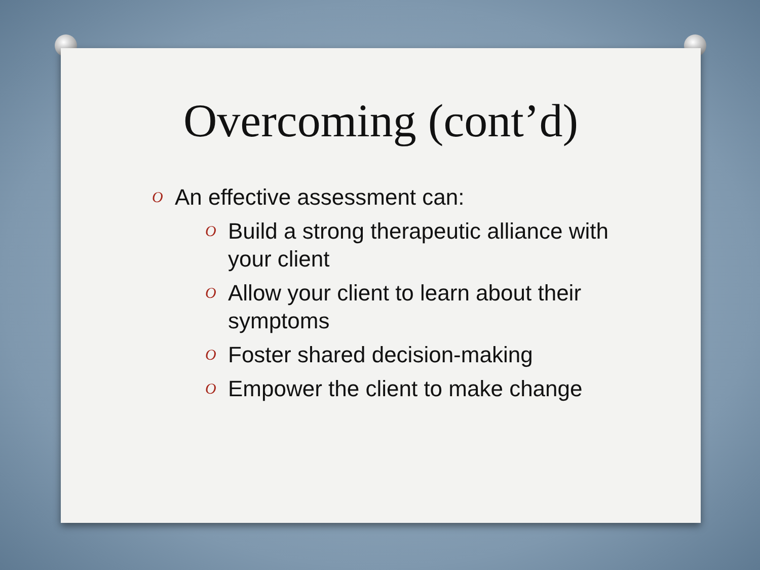Overcoming (cont’d)
O An effective assessment can:
O Build a strong therapeutic alliance with your client
O Allow your client to learn about their symptoms
O Foster shared decision-making
O Empower the client to make change